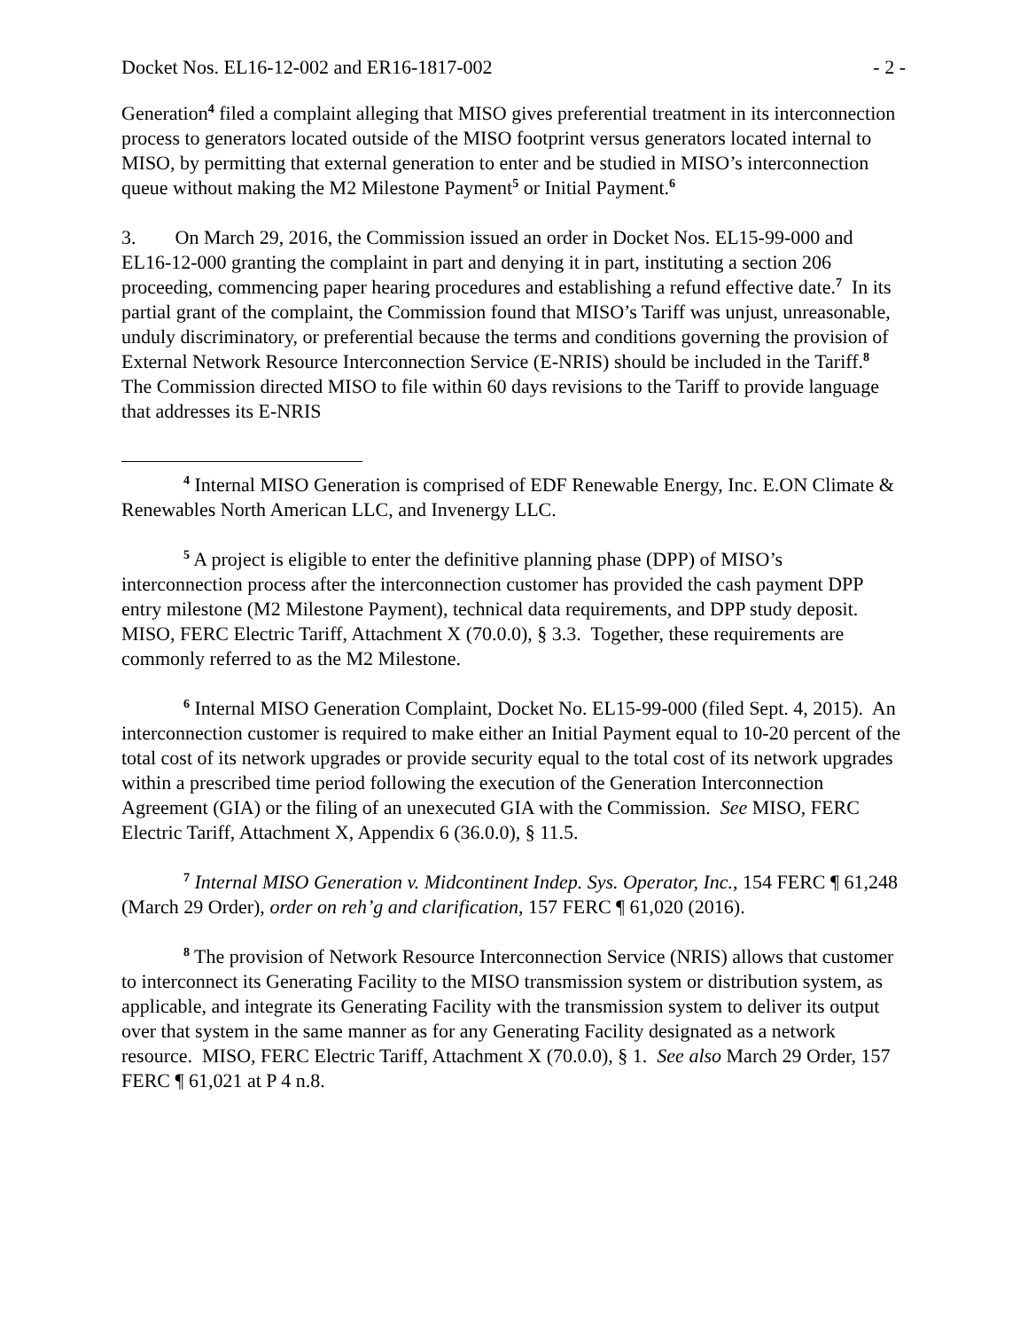Docket Nos. EL16-12-002 and ER16-1817-002 - 2 -
Generation<sup>4</sup> filed a complaint alleging that MISO gives preferential treatment in its interconnection process to generators located outside of the MISO footprint versus generators located internal to MISO, by permitting that external generation to enter and be studied in MISO’s interconnection queue without making the M2 Milestone Payment<sup>5</sup> or Initial Payment.<sup>6</sup>
3. On March 29, 2016, the Commission issued an order in Docket Nos. EL15-99-000 and EL16-12-000 granting the complaint in part and denying it in part, instituting a section 206 proceeding, commencing paper hearing procedures and establishing a refund effective date.<sup>7</sup> In its partial grant of the complaint, the Commission found that MISO’s Tariff was unjust, unreasonable, unduly discriminatory, or preferential because the terms and conditions governing the provision of External Network Resource Interconnection Service (E-NRIS) should be included in the Tariff.<sup>8</sup> The Commission directed MISO to file within 60 days revisions to the Tariff to provide language that addresses its E-NRIS
<sup>4</sup> Internal MISO Generation is comprised of EDF Renewable Energy, Inc. E.ON Climate & Renewables North American LLC, and Invenergy LLC.
<sup>5</sup> A project is eligible to enter the definitive planning phase (DPP) of MISO’s interconnection process after the interconnection customer has provided the cash payment DPP entry milestone (M2 Milestone Payment), technical data requirements, and DPP study deposit. MISO, FERC Electric Tariff, Attachment X (70.0.0), § 3.3. Together, these requirements are commonly referred to as the M2 Milestone.
<sup>6</sup> Internal MISO Generation Complaint, Docket No. EL15-99-000 (filed Sept. 4, 2015). An interconnection customer is required to make either an Initial Payment equal to 10-20 percent of the total cost of its network upgrades or provide security equal to the total cost of its network upgrades within a prescribed time period following the execution of the Generation Interconnection Agreement (GIA) or the filing of an unexecuted GIA with the Commission. See MISO, FERC Electric Tariff, Attachment X, Appendix 6 (36.0.0), § 11.5.
<sup>7</sup> Internal MISO Generation v. Midcontinent Indep. Sys. Operator, Inc., 154 FERC ¶ 61,248 (March 29 Order), order on reh’g and clarification, 157 FERC ¶ 61,020 (2016).
<sup>8</sup> The provision of Network Resource Interconnection Service (NRIS) allows that customer to interconnect its Generating Facility to the MISO transmission system or distribution system, as applicable, and integrate its Generating Facility with the transmission system to deliver its output over that system in the same manner as for any Generating Facility designated as a network resource. MISO, FERC Electric Tariff, Attachment X (70.0.0), § 1. See also March 29 Order, 157 FERC ¶ 61,021 at P 4 n.8.